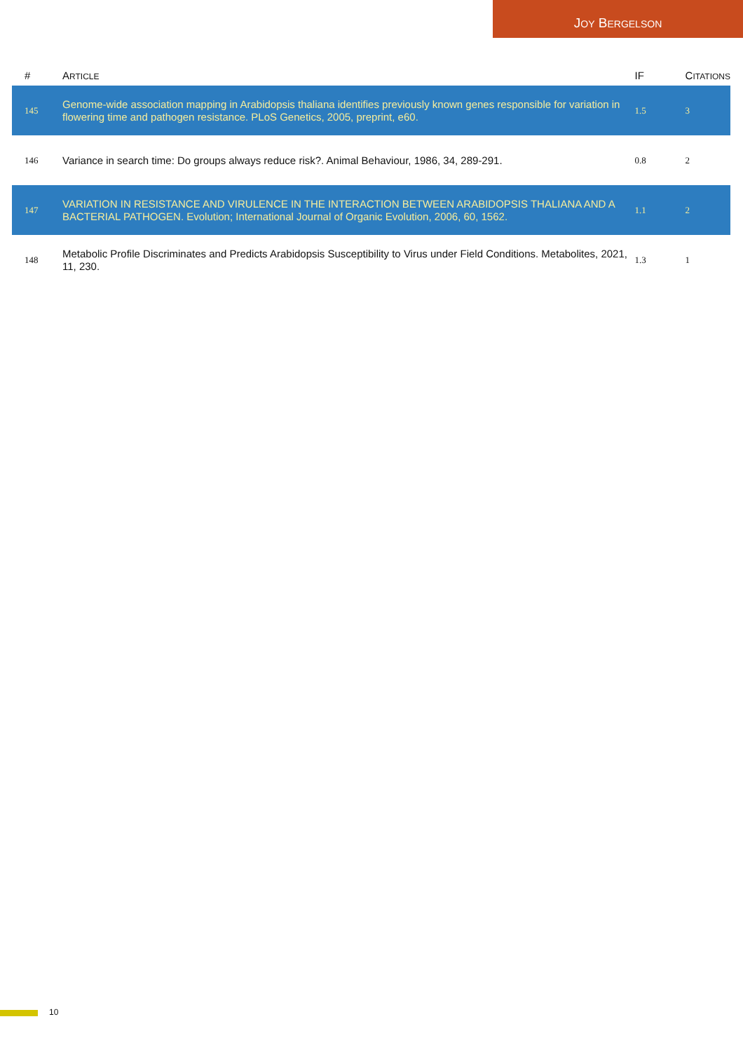JOY BERGELSON
| # | A RTICLE | IF | C ITATIONS |
| --- | --- | --- | --- |
| 145 | Genome-wide association mapping in Arabidopsis thaliana identifies previously known genes responsible for variation in flowering time and pathogen resistance. PLoS Genetics, 2005, preprint, e60. | 1.5 | 3 |
| 146 | Variance in search time: Do groups always reduce risk?. Animal Behaviour, 1986, 34, 289-291. | 0.8 | 2 |
| 147 | VARIATION IN RESISTANCE AND VIRULENCE IN THE INTERACTION BETWEEN ARABIDOPSIS THALIANA AND A BACTERIAL PATHOGEN. Evolution; International Journal of Organic Evolution, 2006, 60, 1562. | 1.1 | 2 |
| 148 | Metabolic Profile Discriminates and Predicts Arabidopsis Susceptibility to Virus under Field Conditions. Metabolites, 2021, 11, 230. | 1.3 | 1 |
10